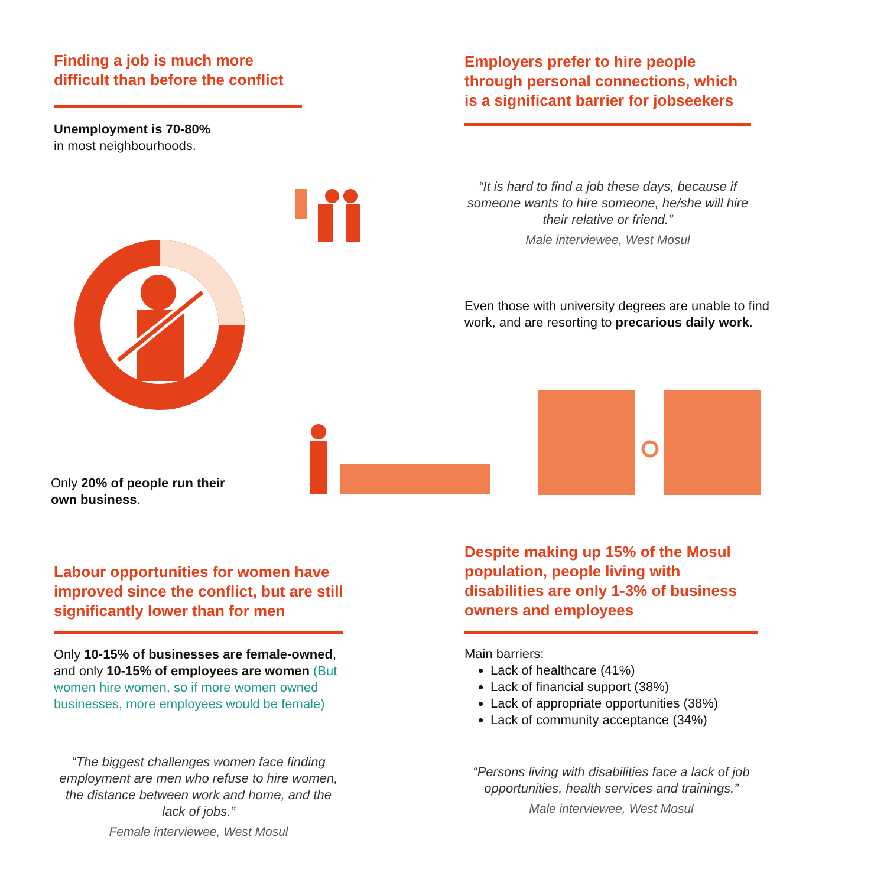Finding a job is much more difficult than before the conflict
Unemployment is 70-80%
in most neighbourhoods.
Employers prefer to hire people through personal connections, which is a significant barrier for jobseekers
“It is hard to find a job these days, because if someone wants to hire someone, he/she will hire their relative or friend.”
Male interviewee, West Mosul
Even those with university degrees are unable to find work, and are resorting to precarious daily work.
Only 20% of people run their own business.
Labour opportunities for women have improved since the conflict, but are still significantly lower than for men
Only 10-15% of businesses are female-owned, and only 10-15% of employees are women (But women hire women, so if more women owned businesses, more employees would be female)
“The biggest challenges women face finding employment are men who refuse to hire women, the distance between work and home, and the lack of jobs.”
Female interviewee, West Mosul
Despite making up 15% of the Mosul population, people living with disabilities are only 1-3% of business owners and employees
Main barriers:
Lack of healthcare (41%)
Lack of financial support (38%)
Lack of appropriate opportunities (38%)
Lack of community acceptance (34%)
“Persons living with disabilities face a lack of job opportunities, health services and trainings.”
Male interviewee, West Mosul